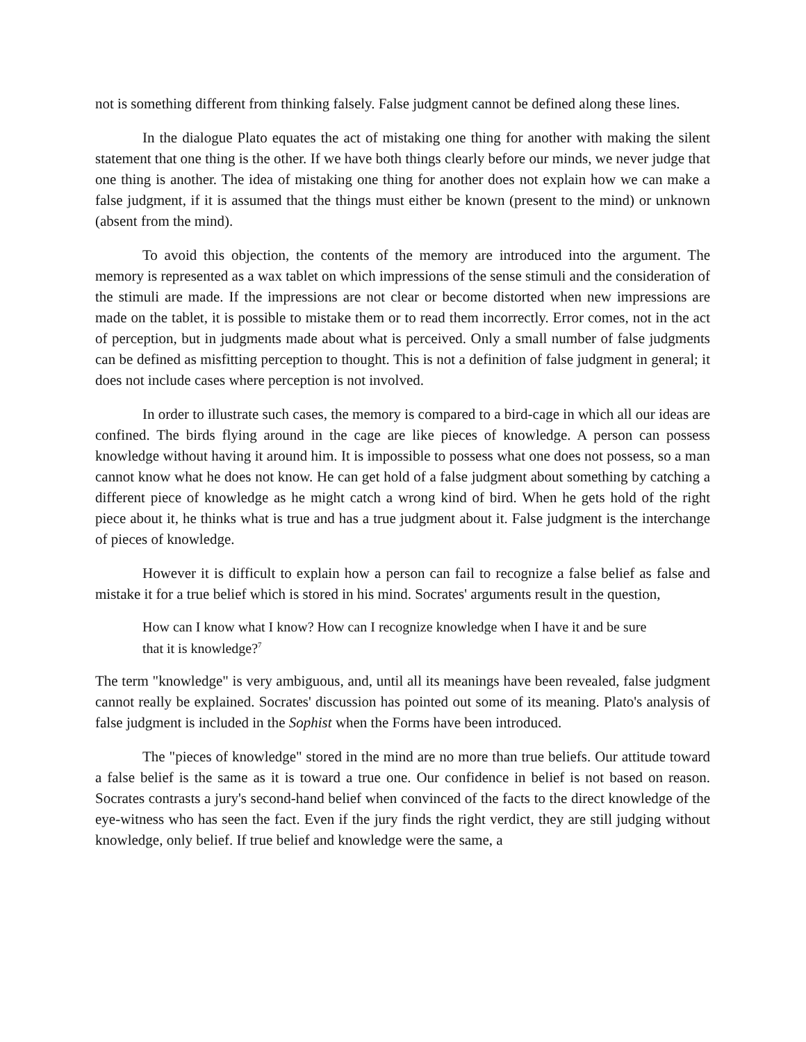not is something different from thinking falsely. False judgment cannot be defined along these lines.
In the dialogue Plato equates the act of mistaking one thing for another with making the silent statement that one thing is the other. If we have both things clearly before our minds, we never judge that one thing is another. The idea of mistaking one thing for another does not explain how we can make a false judgment, if it is assumed that the things must either be known (present to the mind) or unknown (absent from the mind).
To avoid this objection, the contents of the memory are introduced into the argument. The memory is represented as a wax tablet on which impressions of the sense stimuli and the consideration of the stimuli are made. If the impressions are not clear or become distorted when new impressions are made on the tablet, it is possible to mistake them or to read them incorrectly. Error comes, not in the act of perception, but in judgments made about what is perceived. Only a small number of false judgments can be defined as misfitting perception to thought. This is not a definition of false judgment in general; it does not include cases where perception is not involved.
In order to illustrate such cases, the memory is compared to a bird-cage in which all our ideas are confined. The birds flying around in the cage are like pieces of knowledge. A person can possess knowledge without having it around him. It is impossible to possess what one does not possess, so a man cannot know what he does not know. He can get hold of a false judgment about something by catching a different piece of knowledge as he might catch a wrong kind of bird. When he gets hold of the right piece about it, he thinks what is true and has a true judgment about it. False judgment is the interchange of pieces of knowledge.
However it is difficult to explain how a person can fail to recognize a false belief as false and mistake it for a true belief which is stored in his mind. Socrates' arguments result in the question,
How can I know what I know? How can I recognize knowledge when I have it and be sure that it is knowledge?<sup>7</sup>
The term "knowledge" is very ambiguous, and, until all its meanings have been revealed, false judgment cannot really be explained. Socrates' discussion has pointed out some of its meaning. Plato's analysis of false judgment is included in the Sophist when the Forms have been introduced.
The "pieces of knowledge" stored in the mind are no more than true beliefs. Our attitude toward a false belief is the same as it is toward a true one. Our confidence in belief is not based on reason. Socrates contrasts a jury's second-hand belief when convinced of the facts to the direct knowledge of the eye-witness who has seen the fact. Even if the jury finds the right verdict, they are still judging without knowledge, only belief. If true belief and knowledge were the same, a